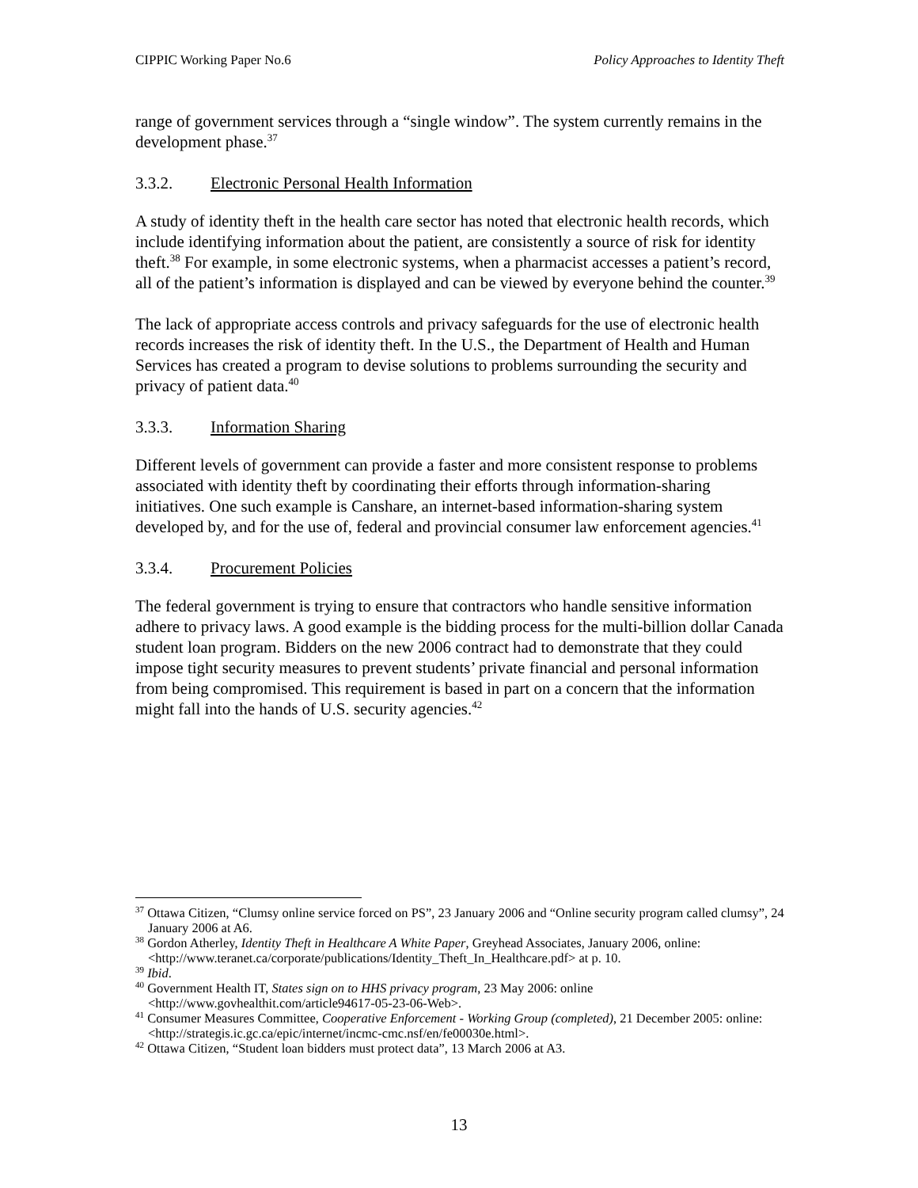CIPPIC Working Paper No.6 Policy Approaches to Identity Theft
range of government services through a “single window”. The system currently remains in the development phase.<sup>37</sup>
3.3.2. Electronic Personal Health Information
A study of identity theft in the health care sector has noted that electronic health records, which include identifying information about the patient, are consistently a source of risk for identity theft.<sup>38</sup> For example, in some electronic systems, when a pharmacist accesses a patient’s record, all of the patient’s information is displayed and can be viewed by everyone behind the counter.<sup>39</sup>
The lack of appropriate access controls and privacy safeguards for the use of electronic health records increases the risk of identity theft. In the U.S., the Department of Health and Human Services has created a program to devise solutions to problems surrounding the security and privacy of patient data.<sup>40</sup>
3.3.3. Information Sharing
Different levels of government can provide a faster and more consistent response to problems associated with identity theft by coordinating their efforts through information-sharing initiatives. One such example is Canshare, an internet-based information-sharing system developed by, and for the use of, federal and provincial consumer law enforcement agencies.<sup>41</sup>
3.3.4. Procurement Policies
The federal government is trying to ensure that contractors who handle sensitive information adhere to privacy laws. A good example is the bidding process for the multi-billion dollar Canada student loan program. Bidders on the new 2006 contract had to demonstrate that they could impose tight security measures to prevent students’ private financial and personal information from being compromised. This requirement is based in part on a concern that the information might fall into the hands of U.S. security agencies.<sup>42</sup>
<sup>37</sup> Ottawa Citizen, “Clumsy online service forced on PS”, 23 January 2006 and “Online security program called clumsy”, 24 January 2006 at A6.
<sup>38</sup> Gordon Atherley, Identity Theft in Healthcare A White Paper, Greyhead Associates, January 2006, online: <http://www.teranet.ca/corporate/publications/Identity_Theft_In_Healthcare.pdf> at p. 10.
<sup>39</sup> Ibid.
<sup>40</sup> Government Health IT, States sign on to HHS privacy program, 23 May 2006: online <http://www.govhealthit.com/article94617-05-23-06-Web>.
<sup>41</sup> Consumer Measures Committee, Cooperative Enforcement - Working Group (completed), 21 December 2005: online: <http://strategis.ic.gc.ca/epic/internet/incmc-cmc.nsf/en/fe00030e.html>.
<sup>42</sup> Ottawa Citizen, “Student loan bidders must protect data”, 13 March 2006 at A3.
13